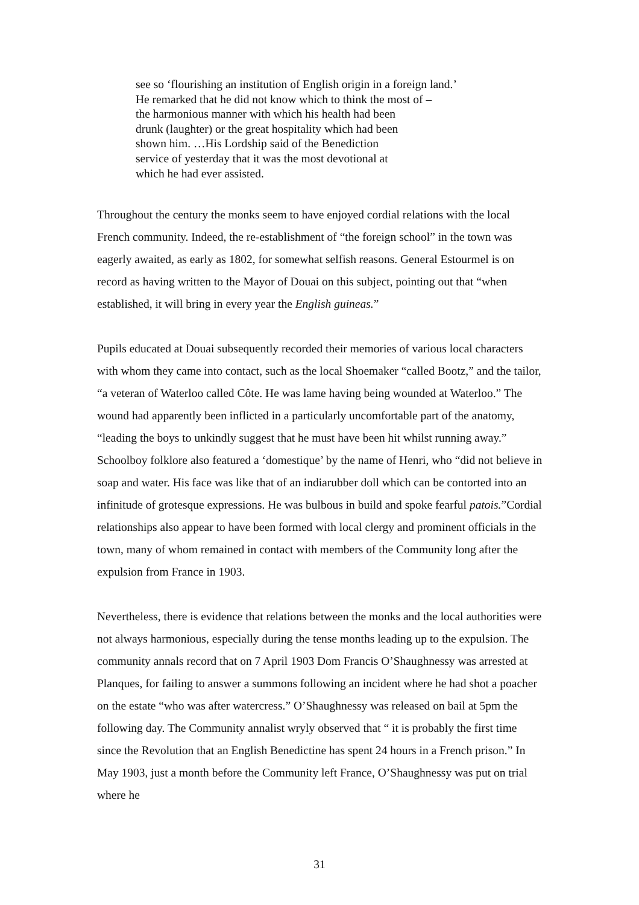see so ‘flourishing an institution of English origin in a foreign land.’
He remarked that he did not know which to think the most of –
the harmonious manner with which his health had been
drunk (laughter) or the great hospitality which had been
shown him. …His Lordship said of the Benediction
service of yesterday that it was the most devotional at
which he had ever assisted.
Throughout the century the monks seem to have enjoyed cordial relations with the local French community. Indeed, the re-establishment of “the foreign school” in the town was eagerly awaited, as early as 1802, for somewhat selfish reasons. General Estourmel is on record as having written to the Mayor of Douai on this subject, pointing out that “when established, it will bring in every year the English guineas.”
Pupils educated at Douai subsequently recorded their memories of various local characters with whom they came into contact, such as the local Shoemaker “called Bootz,” and the tailor, “a veteran of Waterloo called Côte. He was lame having being wounded at Waterloo.” The wound had apparently been inflicted in a particularly uncomfortable part of the anatomy, “leading the boys to unkindly suggest that he must have been hit whilst running away.” Schoolboy folklore also featured a ‘domestique’ by the name of Henri, who “did not believe in soap and water. His face was like that of an indiarubber doll which can be contorted into an infinitude of grotesque expressions. He was bulbous in build and spoke fearful patois.”Cordial relationships also appear to have been formed with local clergy and prominent officials in the town, many of whom remained in contact with members of the Community long after the expulsion from France in 1903.
Nevertheless, there is evidence that relations between the monks and the local authorities were not always harmonious, especially during the tense months leading up to the expulsion. The community annals record that on 7 April 1903 Dom Francis O’Shaughnessy was arrested at Planques, for failing to answer a summons following an incident where he had shot a poacher on the estate “who was after watercress.” O’Shaughnessy was released on bail at 5pm the following day. The Community annalist wryly observed that “ it is probably the first time since the Revolution that an English Benedictine has spent 24 hours in a French prison.” In May 1903, just a month before the Community left France, O’Shaughnessy was put on trial where he
31